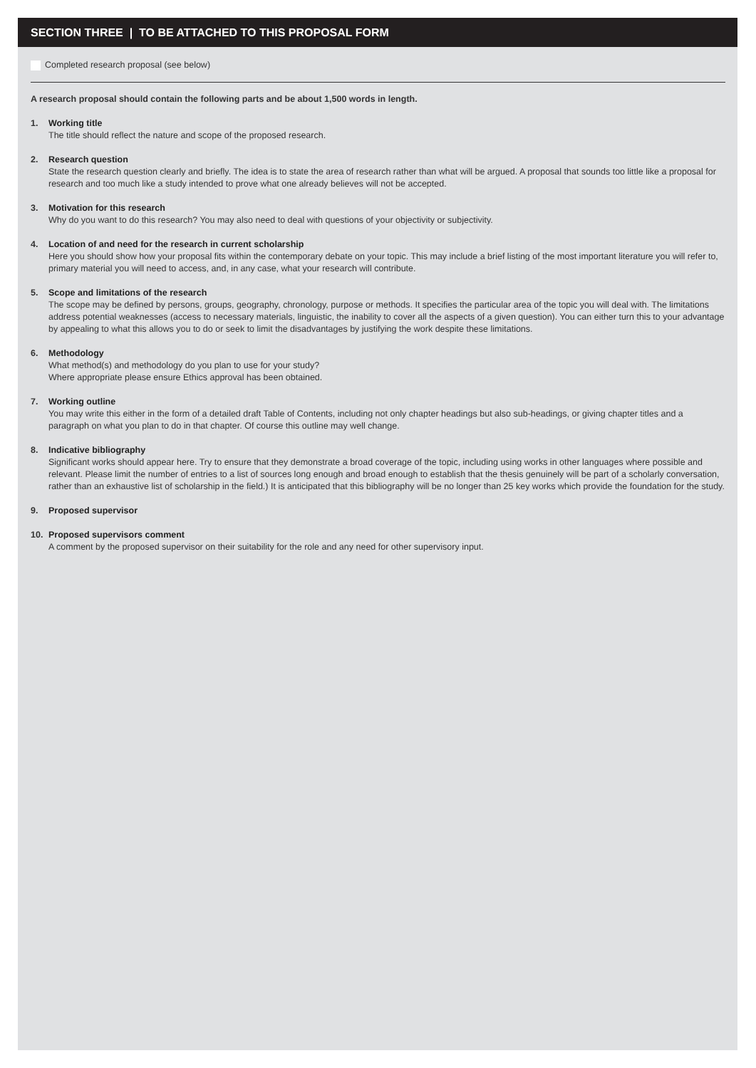SECTION THREE | TO BE ATTACHED TO THIS PROPOSAL FORM
Completed research proposal (see below)
A research proposal should contain the following parts and be about 1,500 words in length.
1. Working title
The title should reflect the nature and scope of the proposed research.
2. Research question
State the research question clearly and briefly. The idea is to state the area of research rather than what will be argued. A proposal that sounds too little like a proposal for research and too much like a study intended to prove what one already believes will not be accepted.
3. Motivation for this research
Why do you want to do this research? You may also need to deal with questions of your objectivity or subjectivity.
4. Location of and need for the research in current scholarship
Here you should show how your proposal fits within the contemporary debate on your topic. This may include a brief listing of the most important literature you will refer to, primary material you will need to access, and, in any case, what your research will contribute.
5. Scope and limitations of the research
The scope may be defined by persons, groups, geography, chronology, purpose or methods. It specifies the particular area of the topic you will deal with. The limitations address potential weaknesses (access to necessary materials, linguistic, the inability to cover all the aspects of a given question). You can either turn this to your advantage by appealing to what this allows you to do or seek to limit the disadvantages by justifying the work despite these limitations.
6. Methodology
What method(s) and methodology do you plan to use for your study?
Where appropriate please ensure Ethics approval has been obtained.
7. Working outline
You may write this either in the form of a detailed draft Table of Contents, including not only chapter headings but also sub-headings, or giving chapter titles and a paragraph on what you plan to do in that chapter. Of course this outline may well change.
8. Indicative bibliography
Significant works should appear here. Try to ensure that they demonstrate a broad coverage of the topic, including using works in other languages where possible and relevant. Please limit the number of entries to a list of sources long enough and broad enough to establish that the thesis genuinely will be part of a scholarly conversation, rather than an exhaustive list of scholarship in the field.) It is anticipated that this bibliography will be no longer than 25 key works which provide the foundation for the study.
9. Proposed supervisor
10. Proposed supervisors comment
A comment by the proposed supervisor on their suitability for the role and any need for other supervisory input.